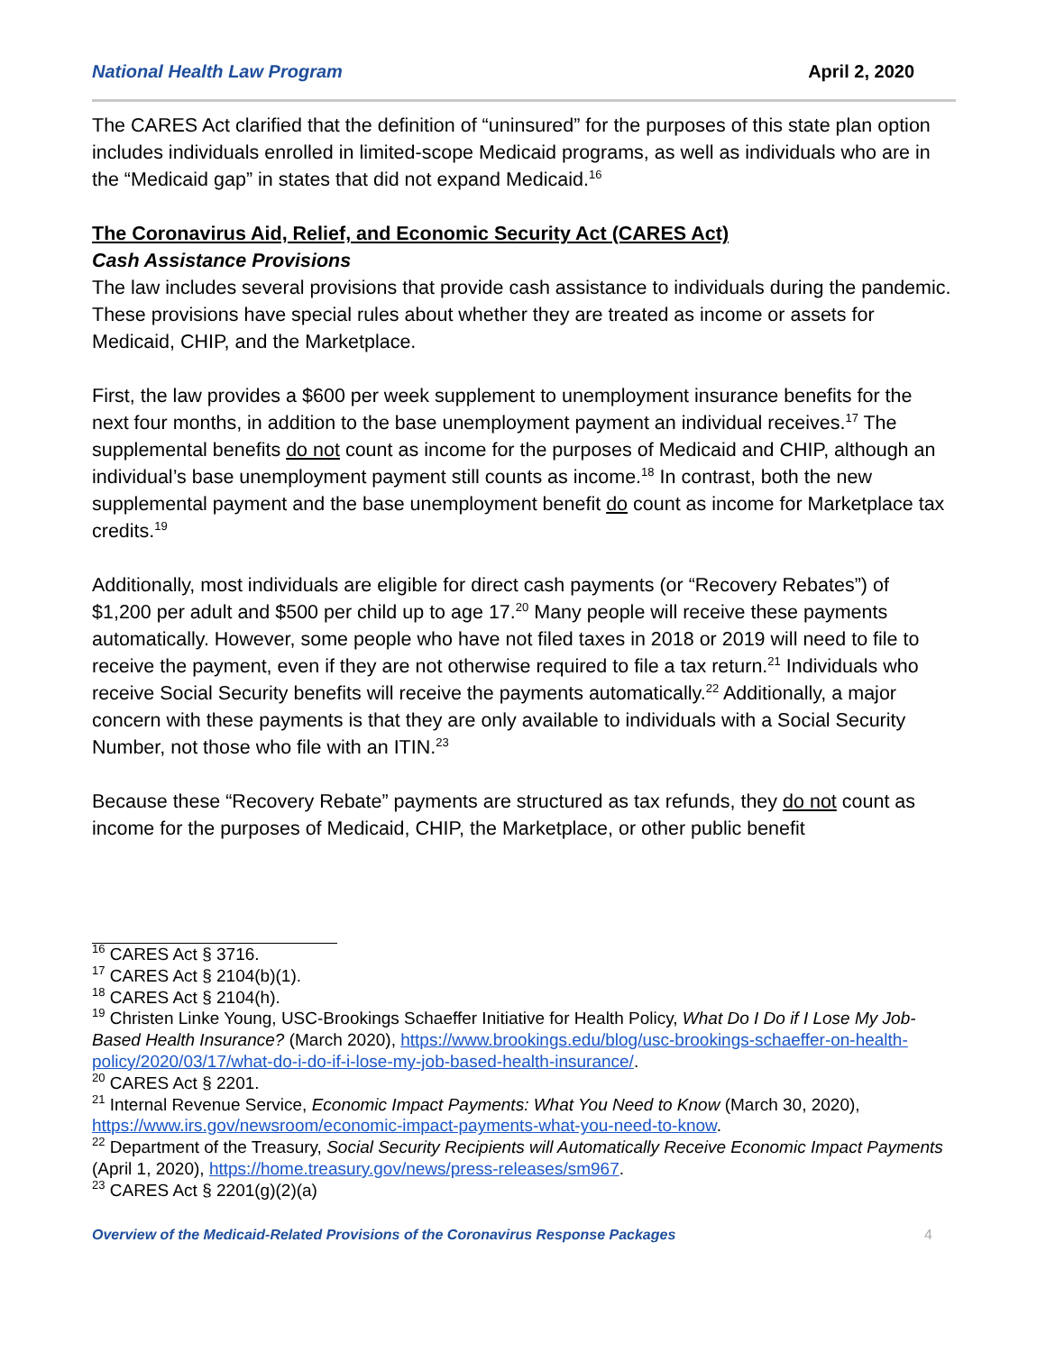National Health Law Program April 2, 2020
The CARES Act clarified that the definition of “uninsured” for the purposes of this state plan option includes individuals enrolled in limited-scope Medicaid programs, as well as individuals who are in the “Medicaid gap” in states that did not expand Medicaid.<sup>16</sup>
The Coronavirus Aid, Relief, and Economic Security Act (CARES Act)
Cash Assistance Provisions
The law includes several provisions that provide cash assistance to individuals during the pandemic. These provisions have special rules about whether they are treated as income or assets for Medicaid, CHIP, and the Marketplace.
First, the law provides a $600 per week supplement to unemployment insurance benefits for the next four months, in addition to the base unemployment payment an individual receives.<sup>17</sup> The supplemental benefits do not count as income for the purposes of Medicaid and CHIP, although an individual’s base unemployment payment still counts as income.<sup>18</sup> In contrast, both the new supplemental payment and the base unemployment benefit do count as income for Marketplace tax credits.<sup>19</sup>
Additionally, most individuals are eligible for direct cash payments (or “Recovery Rebates”) of $1,200 per adult and $500 per child up to age 17.<sup>20</sup> Many people will receive these payments automatically. However, some people who have not filed taxes in 2018 or 2019 will need to file to receive the payment, even if they are not otherwise required to file a tax return.<sup>21</sup> Individuals who receive Social Security benefits will receive the payments automatically.<sup>22</sup> Additionally, a major concern with these payments is that they are only available to individuals with a Social Security Number, not those who file with an ITIN.<sup>23</sup>
Because these “Recovery Rebate” payments are structured as tax refunds, they do not count as income for the purposes of Medicaid, CHIP, the Marketplace, or other public benefit
<sup>16</sup> CARES Act § 3716.
<sup>17</sup> CARES Act § 2104(b)(1).
<sup>18</sup> CARES Act § 2104(h).
<sup>19</sup> Christen Linke Young, USC-Brookings Schaeffer Initiative for Health Policy, What Do I Do if I Lose My Job-Based Health Insurance? (March 2020), https://www.brookings.edu/blog/usc-brookings-schaeffer-on-health-policy/2020/03/17/what-do-i-do-if-i-lose-my-job-based-health-insurance/.
<sup>20</sup> CARES Act § 2201.
<sup>21</sup> Internal Revenue Service, Economic Impact Payments: What You Need to Know (March 30, 2020), https://www.irs.gov/newsroom/economic-impact-payments-what-you-need-to-know.
<sup>22</sup> Department of the Treasury, Social Security Recipients will Automatically Receive Economic Impact Payments (April 1, 2020), https://home.treasury.gov/news/press-releases/sm967.
<sup>23</sup> CARES Act § 2201(g)(2)(a)
Overview of the Medicaid-Related Provisions of the Coronavirus Response Packages 4